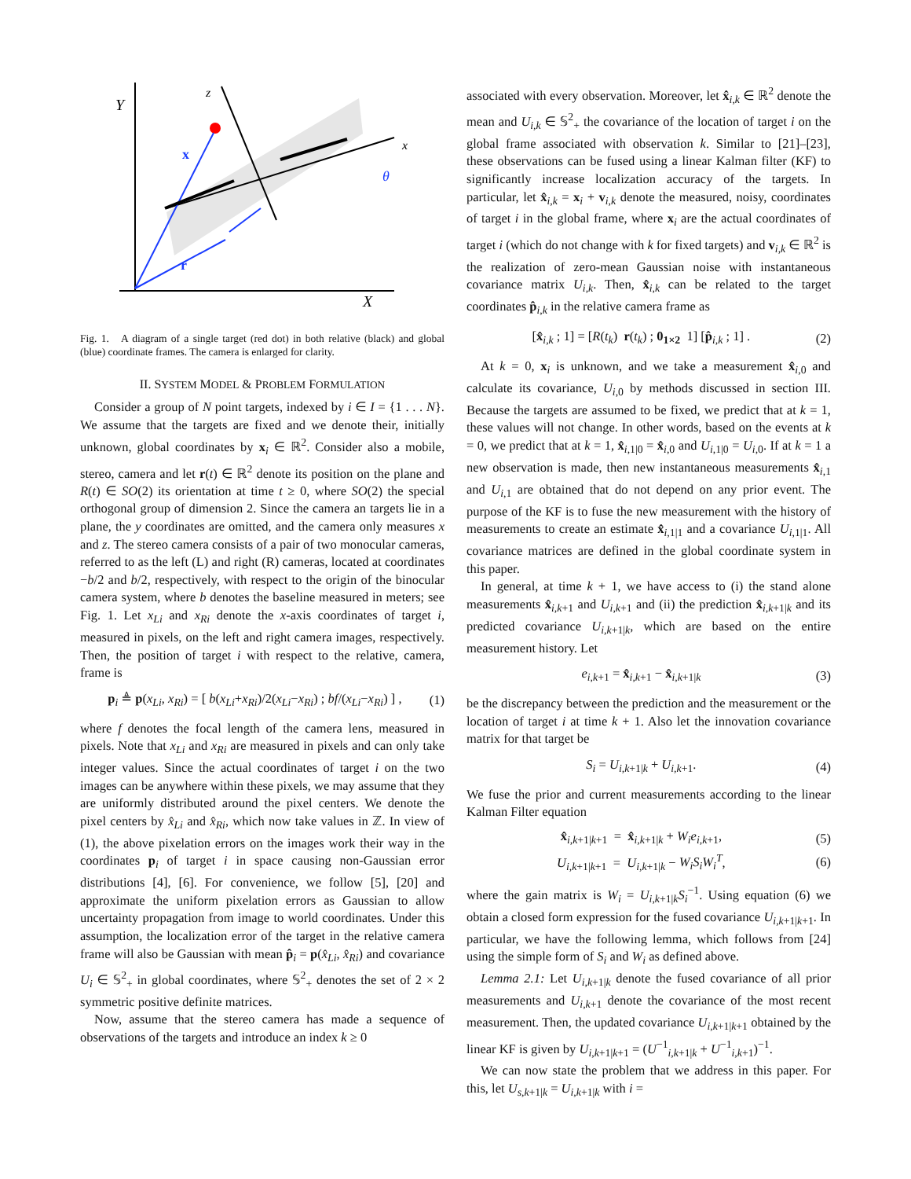Y
X
x
r
z
x
θ
Fig. 1. A diagram of a single target (red dot) in both relative (black) and global (blue) coordinate frames. The camera is enlarged for clarity.
II. SYSTEM MODEL & PROBLEM FORMULATION
Consider a group of N point targets, indexed by i ∈ I = {1 . . . N}. We assume that the targets are fixed and we denote their, initially unknown, global coordinates by x<sub>i</sub> ∈ ℝ<sup>2</sup>. Consider also a mobile, stereo, camera and let r(t) ∈ ℝ<sup>2</sup> denote its position on the plane and R(t) ∈ SO(2) its orientation at time t ≥ 0, where SO(2) the special orthogonal group of dimension 2. Since the camera an targets lie in a plane, the y coordinates are omitted, and the camera only measures x and z. The stereo camera consists of a pair of two monocular cameras, referred to as the left (L) and right (R) cameras, located at coordinates −b/2 and b/2, respectively, with respect to the origin of the binocular camera system, where b denotes the baseline measured in meters; see Fig. 1. Let x<sub>Li</sub> and x<sub>Ri</sub> denote the x-axis coordinates of target i, measured in pixels, on the left and right camera images, respectively. Then, the position of target i with respect to the relative, camera, frame is
p<sub>i</sub> ≜ p(x<sub>Li</sub>, x<sub>Ri</sub>) = [ b(x<sub>Li</sub>+x<sub>Ri</sub>)/2(x<sub>Li</sub>−x<sub>Ri</sub>) ; bf/(x<sub>Li</sub>−x<sub>Ri</sub>) ] , (1)
where f denotes the focal length of the camera lens, measured in pixels. Note that x<sub>Li</sub> and x<sub>Ri</sub> are measured in pixels and can only take integer values. Since the actual coordinates of target i on the two images can be anywhere within these pixels, we may assume that they are uniformly distributed around the pixel centers. We denote the pixel centers by x̂<sub>Li</sub> and x̂<sub>Ri</sub>, which now take values in ℤ. In view of (1), the above pixelation errors on the images work their way in the coordinates p<sub>i</sub> of target i in space causing non-Gaussian error distributions [4], [6]. For convenience, we follow [5], [20] and approximate the uniform pixelation errors as Gaussian to allow uncertainty propagation from image to world coordinates. Under this assumption, the localization error of the target in the relative camera frame will also be Gaussian with mean p̂<sub>i</sub> = p(x̂<sub>Li</sub>, x̂<sub>Ri</sub>) and covariance U<sub>i</sub> ∈ 𝕊<sup>2</sup><sub>+</sub> in global coordinates, where 𝕊<sup>2</sup><sub>+</sub> denotes the set of 2 × 2 symmetric positive definite matrices.
Now, assume that the stereo camera has made a sequence of observations of the targets and introduce an index k ≥ 0
associated with every observation. Moreover, let x̂<sub>i,k</sub> ∈ ℝ<sup>2</sup> denote the mean and U<sub>i,k</sub> ∈ 𝕊<sup>2</sup><sub>+</sub> the covariance of the location of target i on the global frame associated with observation k. Similar to [21]–[23], these observations can be fused using a linear Kalman filter (KF) to significantly increase localization accuracy of the targets. In particular, let x̂<sub>i,k</sub> = x<sub>i</sub> + v<sub>i,k</sub> denote the measured, noisy, coordinates of target i in the global frame, where x<sub>i</sub> are the actual coordinates of target i (which do not change with k for fixed targets) and v<sub>i,k</sub> ∈ ℝ<sup>2</sup> is the realization of zero-mean Gaussian noise with instantaneous covariance matrix U<sub>i,k</sub>. Then, x̂<sub>i,k</sub> can be related to the target coordinates p̂<sub>i,k</sub> in the relative camera frame as
[x̂<sub>i,k</sub> ; 1] = [R(t<sub>k</sub>) r(t<sub>k</sub>) ; 0<sub>1×2</sub> 1] [p̂<sub>i,k</sub> ; 1] . (2)
At k = 0, x<sub>i</sub> is unknown, and we take a measurement x̂<sub>i,0</sub> and calculate its covariance, U<sub>i,0</sub> by methods discussed in section III. Because the targets are assumed to be fixed, we predict that at k = 1, these values will not change. In other words, based on the events at k = 0, we predict that at k = 1, x̂<sub>i,1|0</sub> = x̂<sub>i,0</sub> and U<sub>i,1|0</sub> = U<sub>i,0</sub>. If at k = 1 a new observation is made, then new instantaneous measurements x̂<sub>i,1</sub> and U<sub>i,1</sub> are obtained that do not depend on any prior event. The purpose of the KF is to fuse the new measurement with the history of measurements to create an estimate x̂<sub>i,1|1</sub> and a covariance U<sub>i,1|1</sub>. All covariance matrices are defined in the global coordinate system in this paper.
In general, at time k + 1, we have access to (i) the stand alone measurements x̂<sub>i,k+1</sub> and U<sub>i,k+1</sub> and (ii) the prediction x̂<sub>i,k+1|k</sub> and its predicted covariance U<sub>i,k+1|k</sub>, which are based on the entire measurement history. Let
e<sub>i,k+1</sub> = x̂<sub>i,k+1</sub> − x̂<sub>i,k+1|k</sub> (3)
be the discrepancy between the prediction and the measurement or the location of target i at time k + 1. Also let the innovation covariance matrix for that target be
S<sub>i</sub> = U<sub>i,k+1|k</sub> + U<sub>i,k+1</sub>. (4)
We fuse the prior and current measurements according to the linear Kalman Filter equation
x̂<sub>i,k+1|k+1</sub> = x̂<sub>i,k+1|k</sub> + W<sub>i</sub>e<sub>i,k+1</sub>, (5)
U<sub>i,k+1|k+1</sub> = U<sub>i,k+1|k</sub> − W<sub>i</sub>S<sub>i</sub>W<sub>i</sub><sup>T</sup>, (6)
where the gain matrix is W<sub>i</sub> = U<sub>i,k+1|k</sub>S<sub>i</sub><sup>−1</sup>. Using equation (6) we obtain a closed form expression for the fused covariance U<sub>i,k+1|k+1</sub>. In particular, we have the following lemma, which follows from [24] using the simple form of S<sub>i</sub> and W<sub>i</sub> as defined above.
Lemma 2.1: Let U<sub>i,k+1|k</sub> denote the fused covariance of all prior measurements and U<sub>i,k+1</sub> denote the covariance of the most recent measurement. Then, the updated covariance U<sub>i,k+1|k+1</sub> obtained by the linear KF is given by U<sub>i,k+1|k+1</sub> = (U<sup>−1</sup><sub>i,k+1|k</sub> + U<sup>−1</sup><sub>i,k+1</sub>)<sup>−1</sup>.
We can now state the problem that we address in this paper. For this, let U<sub>s,k+1|k</sub> = U<sub>i,k+1|k</sub> with i =